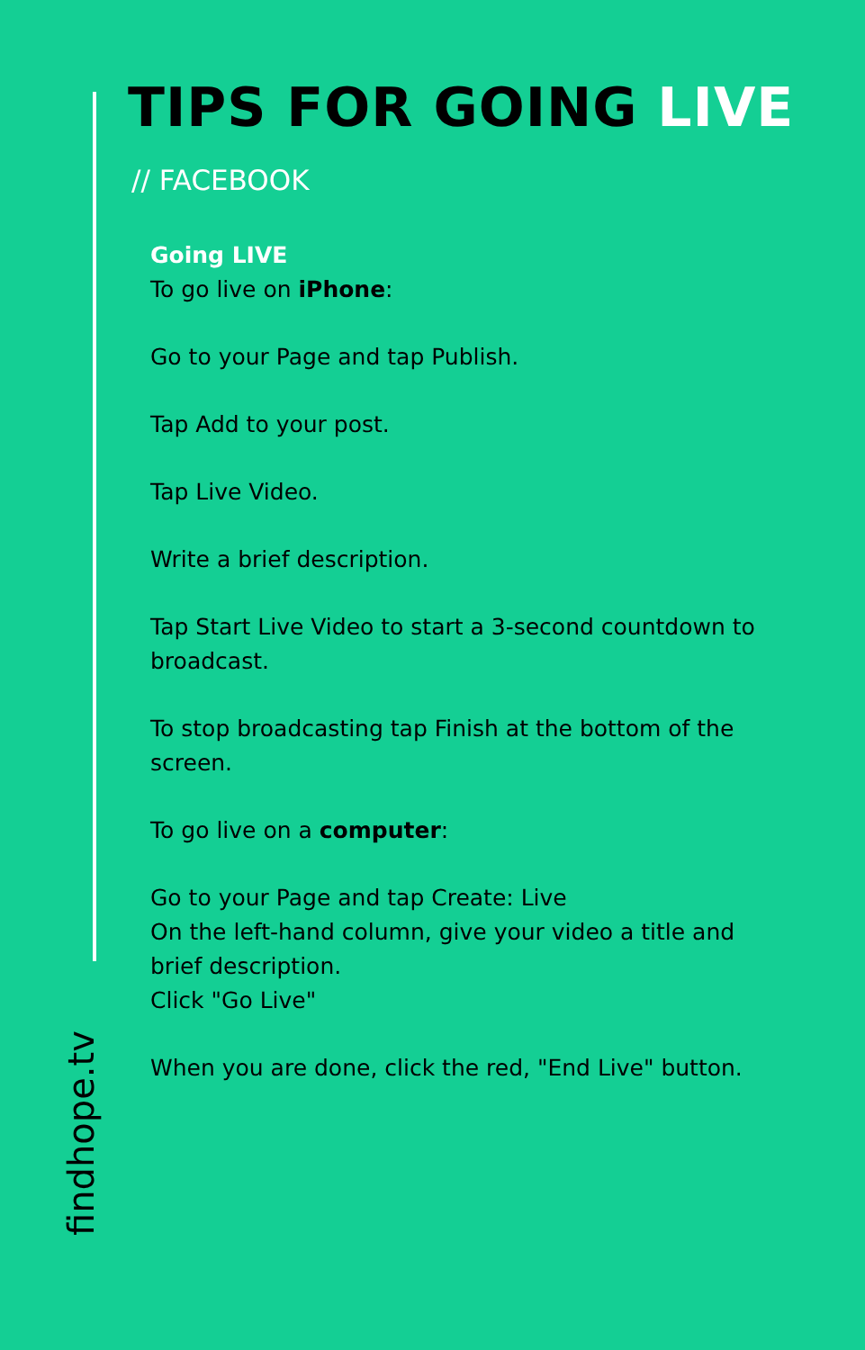TIPS FOR GOING LIVE
// FACEBOOK
Going LIVE
To go live on iPhone:
Go to your Page and tap Publish.
Tap Add to your post.
Tap Live Video.
Write a brief description.
Tap Start Live Video to start a 3-second countdown to broadcast.
To stop broadcasting tap Finish at the bottom of the screen.
To go live on a computer:
Go to your Page and tap Create: Live
On the left-hand column, give your video a title and brief description.
Click "Go Live"
When you are done, click the red, "End Live" button.
findhope.tv